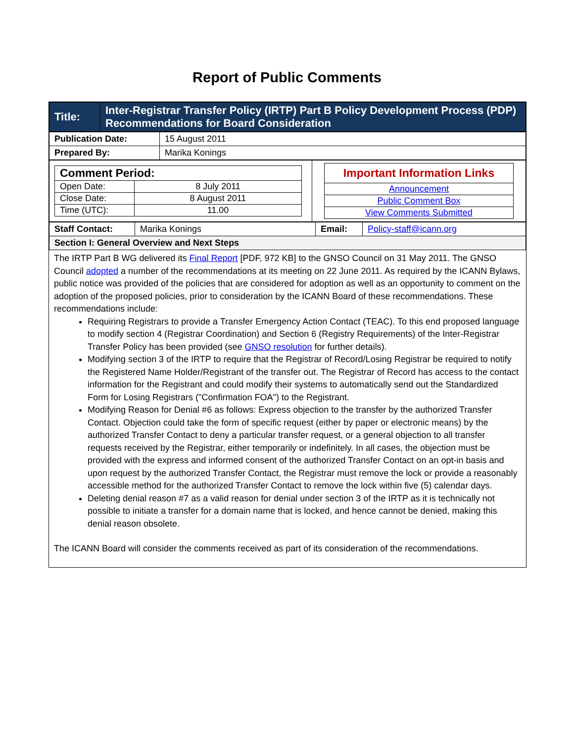Report of Public Comments
| Title: | Inter-Registrar Transfer Policy (IRTP) Part B Policy Development Process (PDP) Recommendations for Board Consideration |
| Publication Date: | 15 August 2011 |
| Prepared By: | Marika Konings |
| / Comment Period: / / / Open Date: / 8 July 2011 / / Close Date: / 8 August 2011 / / Time (UTC): / 11.00 / | / Important Information Links / / Announcement / / Public Comment Box / / View Comments Submitted / |
| Staff Contact: | Marika Konings | Email: | Policy-staff@icann.org |
| Section I: General Overview and Next Steps | | | |
The IRTP Part B WG delivered its Final Report [PDF, 972 KB] to the GNSO Council on 31 May 2011. The GNSO Council adopted a number of the recommendations at its meeting on 22 June 2011. As required by the ICANN Bylaws, public notice was provided of the policies that are considered for adoption as well as an opportunity to comment on the adoption of the proposed policies, prior to consideration by the ICANN Board of these recommendations. These recommendations include:
Requiring Registrars to provide a Transfer Emergency Action Contact (TEAC). To this end proposed language to modify section 4 (Registrar Coordination) and Section 6 (Registry Requirements) of the Inter-Registrar Transfer Policy has been provided (see GNSO resolution for further details).
Modifying section 3 of the IRTP to require that the Registrar of Record/Losing Registrar be required to notify the Registered Name Holder/Registrant of the transfer out. The Registrar of Record has access to the contact information for the Registrant and could modify their systems to automatically send out the Standardized Form for Losing Registrars ("Confirmation FOA") to the Registrant.
Modifying Reason for Denial #6 as follows: Express objection to the transfer by the authorized Transfer Contact. Objection could take the form of specific request (either by paper or electronic means) by the authorized Transfer Contact to deny a particular transfer request, or a general objection to all transfer requests received by the Registrar, either temporarily or indefinitely. In all cases, the objection must be provided with the express and informed consent of the authorized Transfer Contact on an opt-in basis and upon request by the authorized Transfer Contact, the Registrar must remove the lock or provide a reasonably accessible method for the authorized Transfer Contact to remove the lock within five (5) calendar days.
Deleting denial reason #7 as a valid reason for denial under section 3 of the IRTP as it is technically not possible to initiate a transfer for a domain name that is locked, and hence cannot be denied, making this denial reason obsolete.
The ICANN Board will consider the comments received as part of its consideration of the recommendations.